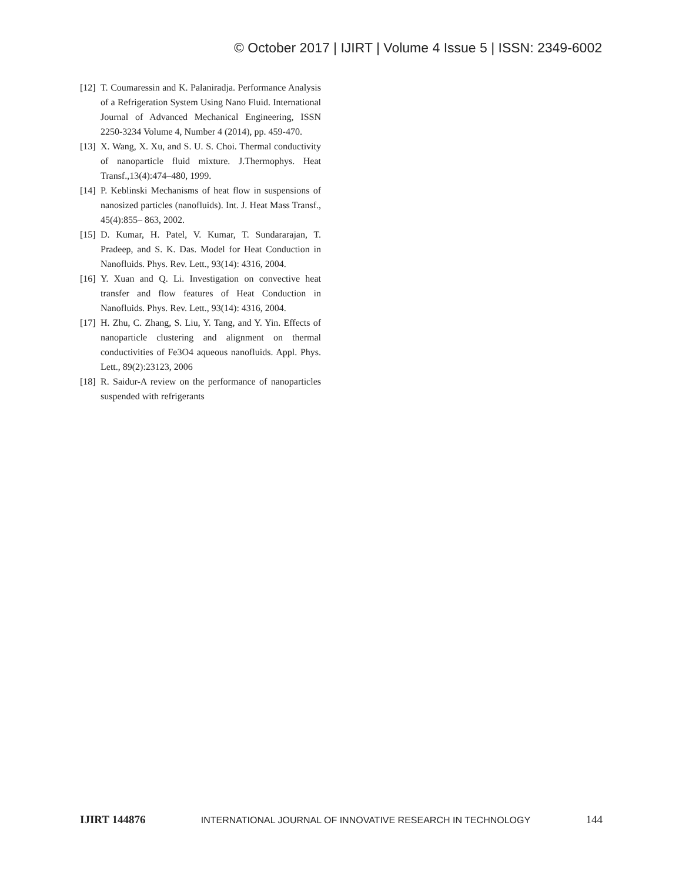© October 2017 | IJIRT | Volume 4 Issue 5 | ISSN: 2349-6002
[12] T. Coumaressin and K. Palaniradja. Performance Analysis of a Refrigeration System Using Nano Fluid. International Journal of Advanced Mechanical Engineering, ISSN 2250-3234 Volume 4, Number 4 (2014), pp. 459-470.
[13] X. Wang, X. Xu, and S. U. S. Choi. Thermal conductivity of nanoparticle fluid mixture. J.Thermophys. Heat Transf.,13(4):474–480, 1999.
[14] P. Keblinski Mechanisms of heat flow in suspensions of nanosized particles (nanofluids). Int. J. Heat Mass Transf., 45(4):855– 863, 2002.
[15] D. Kumar, H. Patel, V. Kumar, T. Sundararajan, T. Pradeep, and S. K. Das. Model for Heat Conduction in Nanofluids. Phys. Rev. Lett., 93(14): 4316, 2004.
[16] Y. Xuan and Q. Li. Investigation on convective heat transfer and flow features of Heat Conduction in Nanofluids. Phys. Rev. Lett., 93(14): 4316, 2004.
[17] H. Zhu, C. Zhang, S. Liu, Y. Tang, and Y. Yin. Effects of nanoparticle clustering and alignment on thermal conductivities of Fe3O4 aqueous nanofluids. Appl. Phys. Lett., 89(2):23123, 2006
[18] R. Saidur-A review on the performance of nanoparticles suspended with refrigerants
IJIRT 144876 INTERNATIONAL JOURNAL OF INNOVATIVE RESEARCH IN TECHNOLOGY 144